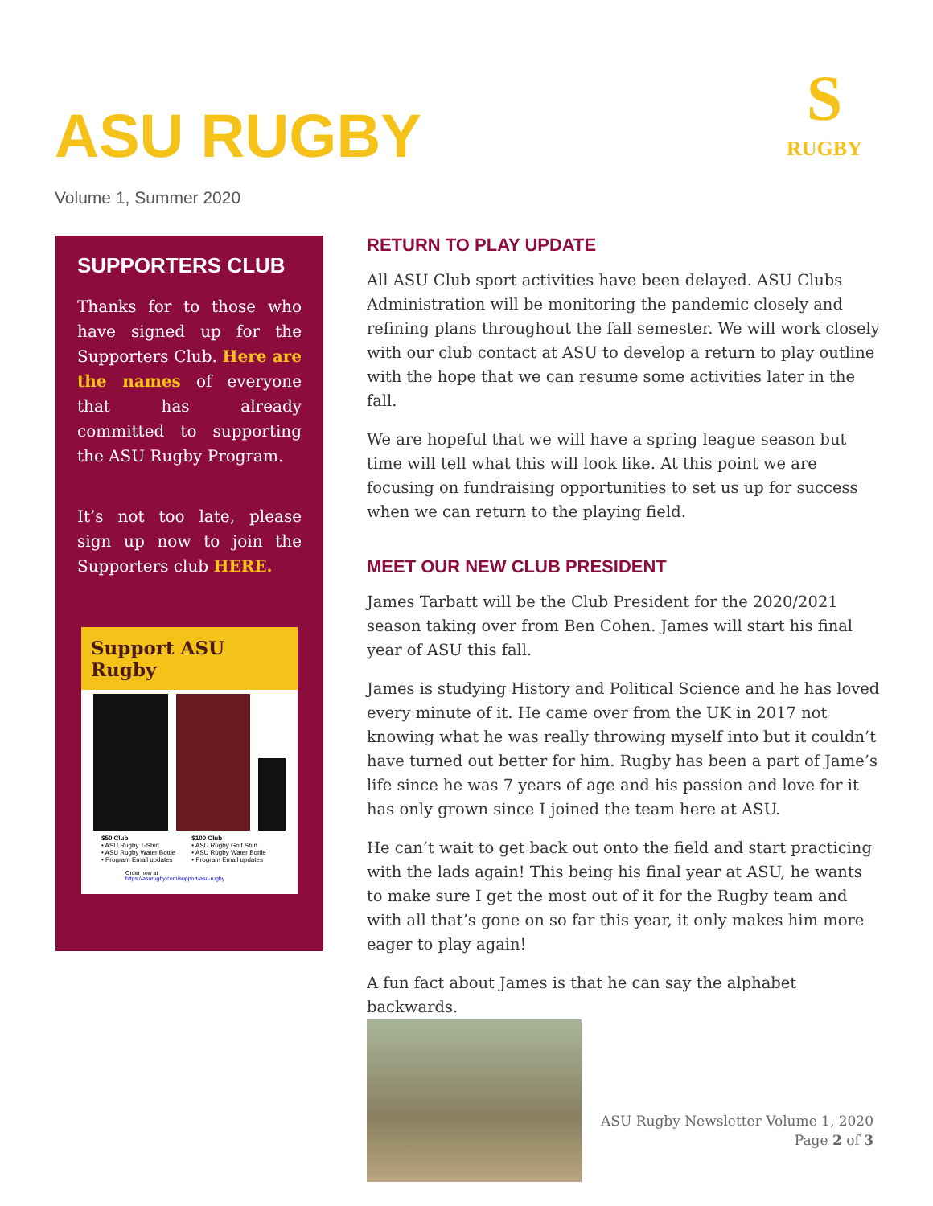ASU RUGBY
Volume 1, Summer 2020
S
RUGBY
SUPPORTERS CLUB
Thanks for to those who have signed up for the Supporters Club. Here are the names of everyone that has already committed to supporting the ASU Rugby Program.
It’s not too late, please sign up now to join the Supporters club HERE.
Support ASU Rugby
$50 Club
• ASU Rugby T-Shirt
• ASU Rugby Water Bottle
• Program Email updates
$100 Club
• ASU Rugby Golf Shirt
• ASU Rugby Water Bottle
• Program Email updates
Order now at
https://asurugby.com/support-asu-rugby
RETURN TO PLAY UPDATE
All ASU Club sport activities have been delayed. ASU Clubs Administration will be monitoring the pandemic closely and refining plans throughout the fall semester. We will work closely with our club contact at ASU to develop a return to play outline with the hope that we can resume some activities later in the fall.
We are hopeful that we will have a spring league season but time will tell what this will look like. At this point we are focusing on fundraising opportunities to set us up for success when we can return to the playing field.
MEET OUR NEW CLUB PRESIDENT
James Tarbatt will be the Club President for the 2020/2021 season taking over from Ben Cohen. James will start his final year of ASU this fall.
James is studying History and Political Science and he has loved every minute of it. He came over from the UK in 2017 not knowing what he was really throwing myself into but it couldn’t have turned out better for him. Rugby has been a part of Jame’s life since he was 7 years of age and his passion and love for it has only grown since I joined the team here at ASU.
He can’t wait to get back out onto the field and start practicing with the lads again! This being his final year at ASU, he wants to make sure I get the most out of it for the Rugby team and with all that’s gone on so far this year, it only makes him more eager to play again!
A fun fact about James is that he can say the alphabet backwards.
ASU Rugby Newsletter Volume 1, 2020
Page 2 of 3